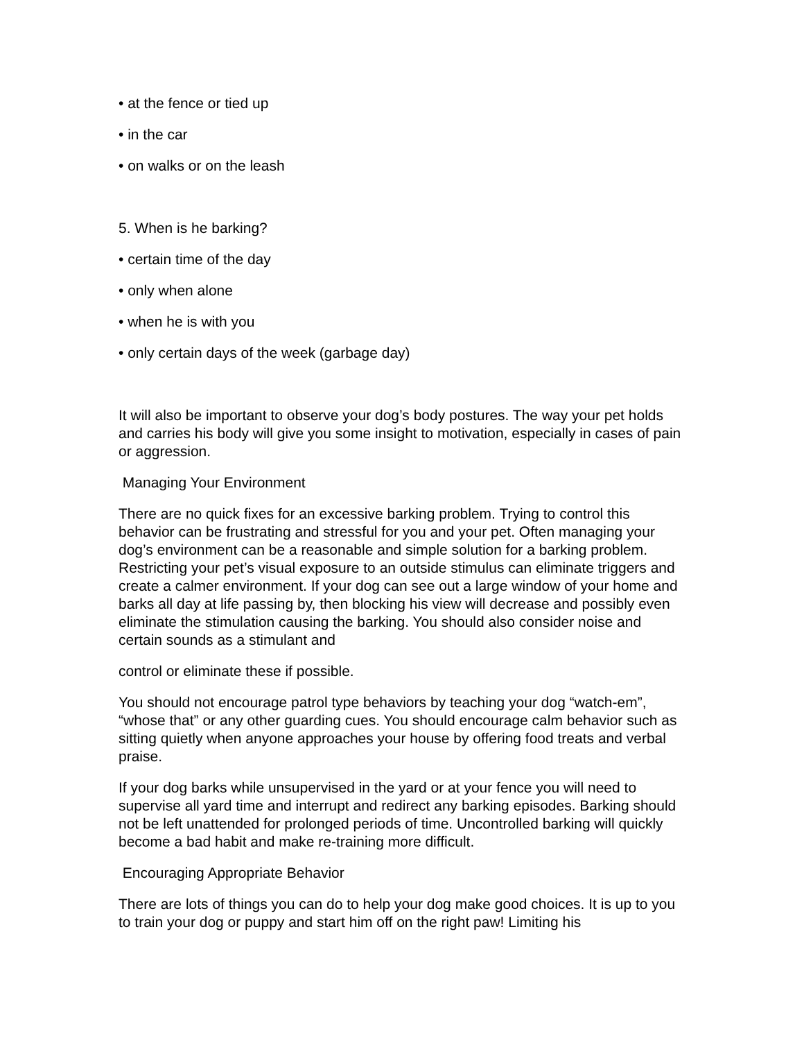• at the fence or tied up
• in the car
• on walks or on the leash
5. When is he barking?
• certain time of the day
• only when alone
• when he is with you
• only certain days of the week (garbage day)
It will also be important to observe your dog’s body postures. The way your pet holds and carries his body will give you some insight to motivation, especially in cases of pain or aggression.
Managing Your Environment
There are no quick fixes for an excessive barking problem. Trying to control this behavior can be frustrating and stressful for you and your pet. Often managing your dog’s environment can be a reasonable and simple solution for a barking problem. Restricting your pet’s visual exposure to an outside stimulus can eliminate triggers and create a calmer environment. If your dog can see out a large window of your home and barks all day at life passing by, then blocking his view will decrease and possibly even eliminate the stimulation causing the barking. You should also consider noise and certain sounds as a stimulant and
control or eliminate these if possible.
You should not encourage patrol type behaviors by teaching your dog “watch-em”, “whose that” or any other guarding cues. You should encourage calm behavior such as sitting quietly when anyone approaches your house by offering food treats and verbal praise.
If your dog barks while unsupervised in the yard or at your fence you will need to supervise all yard time and interrupt and redirect any barking episodes. Barking should not be left unattended for prolonged periods of time. Uncontrolled barking will quickly become a bad habit and make re-training more difficult.
Encouraging Appropriate Behavior
There are lots of things you can do to help your dog make good choices. It is up to you to train your dog or puppy and start him off on the right paw! Limiting his